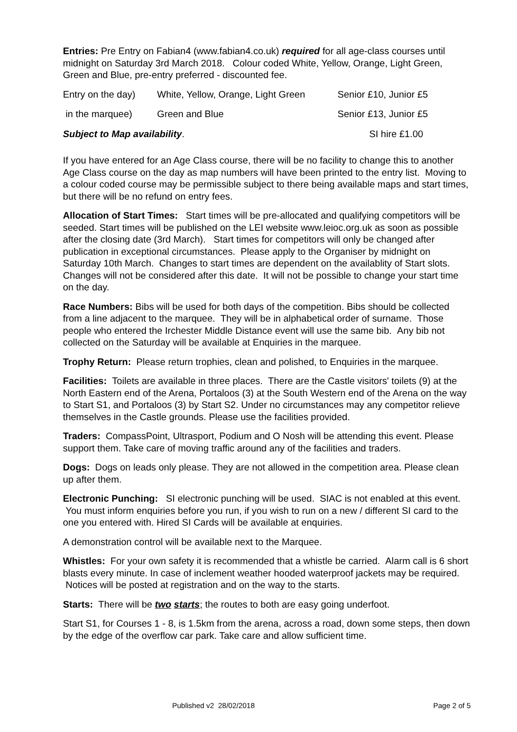Entries: Pre Entry on Fabian4 (www.fabian4.co.uk) required for all age-class courses until midnight on Saturday 3rd March 2018. Colour coded White, Yellow, Orange, Light Green, Green and Blue, pre-entry preferred - discounted fee.
| Entry on the day) | White, Yellow, Orange, Light Green | Senior £10, Junior £5 |
| in the marquee) | Green and Blue | Senior £13, Junior £5 |
| Subject to Map availability . | | SI hire £1.00 |
If you have entered for an Age Class course, there will be no facility to change this to another Age Class course on the day as map numbers will have been printed to the entry list. Moving to a colour coded course may be permissible subject to there being available maps and start times, but there will be no refund on entry fees.
Allocation of Start Times: Start times will be pre-allocated and qualifying competitors will be seeded. Start times will be published on the LEI website www.leioc.org.uk as soon as possible after the closing date (3rd March). Start times for competitors will only be changed after publication in exceptional circumstances. Please apply to the Organiser by midnight on Saturday 10th March. Changes to start times are dependent on the availablity of Start slots. Changes will not be considered after this date. It will not be possible to change your start time on the day.
Race Numbers: Bibs will be used for both days of the competition. Bibs should be collected from a line adjacent to the marquee. They will be in alphabetical order of surname. Those people who entered the Irchester Middle Distance event will use the same bib. Any bib not collected on the Saturday will be available at Enquiries in the marquee.
Trophy Return: Please return trophies, clean and polished, to Enquiries in the marquee.
Facilities: Toilets are available in three places. There are the Castle visitors' toilets (9) at the North Eastern end of the Arena, Portaloos (3) at the South Western end of the Arena on the way to Start S1, and Portaloos (3) by Start S2. Under no circumstances may any competitor relieve themselves in the Castle grounds. Please use the facilities provided.
Traders: CompassPoint, Ultrasport, Podium and O Nosh will be attending this event. Please support them. Take care of moving traffic around any of the facilities and traders.
Dogs: Dogs on leads only please. They are not allowed in the competition area. Please clean up after them.
Electronic Punching: SI electronic punching will be used. SIAC is not enabled at this event. You must inform enquiries before you run, if you wish to run on a new / different SI card to the one you entered with. Hired SI Cards will be available at enquiries.
A demonstration control will be available next to the Marquee.
Whistles: For your own safety it is recommended that a whistle be carried. Alarm call is 6 short blasts every minute. In case of inclement weather hooded waterproof jackets may be required. Notices will be posted at registration and on the way to the starts.
Starts: There will be two starts; the routes to both are easy going underfoot.
Start S1, for Courses 1 - 8, is 1.5km from the arena, across a road, down some steps, then down by the edge of the overflow car park. Take care and allow sufficient time.
Published v2 28/02/2018 Page 2 of 5